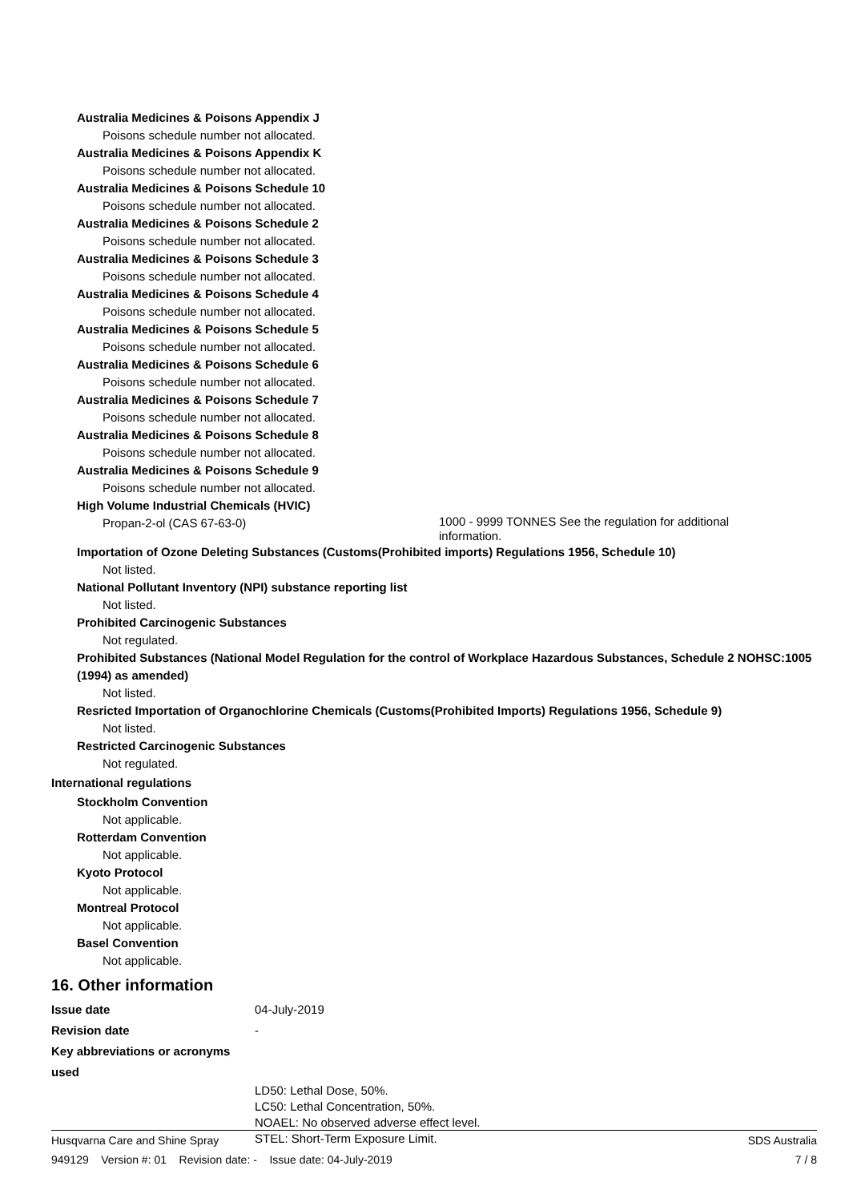Australia Medicines & Poisons Appendix J
Poisons schedule number not allocated.
Australia Medicines & Poisons Appendix K
Poisons schedule number not allocated.
Australia Medicines & Poisons Schedule 10
Poisons schedule number not allocated.
Australia Medicines & Poisons Schedule 2
Poisons schedule number not allocated.
Australia Medicines & Poisons Schedule 3
Poisons schedule number not allocated.
Australia Medicines & Poisons Schedule 4
Poisons schedule number not allocated.
Australia Medicines & Poisons Schedule 5
Poisons schedule number not allocated.
Australia Medicines & Poisons Schedule 6
Poisons schedule number not allocated.
Australia Medicines & Poisons Schedule 7
Poisons schedule number not allocated.
Australia Medicines & Poisons Schedule 8
Poisons schedule number not allocated.
Australia Medicines & Poisons Schedule 9
Poisons schedule number not allocated.
High Volume Industrial Chemicals (HVIC)
Propan-2-ol (CAS 67-63-0)
1000 - 9999 TONNES See the regulation for additional information.
Importation of Ozone Deleting Substances (Customs(Prohibited imports) Regulations 1956, Schedule 10)
Not listed.
National Pollutant Inventory (NPI) substance reporting list
Not listed.
Prohibited Carcinogenic Substances
Not regulated.
Prohibited Substances (National Model Regulation for the control of Workplace Hazardous Substances, Schedule 2 NOHSC:1005 (1994) as amended)
Not listed.
Resricted Importation of Organochlorine Chemicals (Customs(Prohibited Imports) Regulations 1956, Schedule 9)
Not listed.
Restricted Carcinogenic Substances
Not regulated.
International regulations
Stockholm Convention
Not applicable.
Rotterdam Convention
Not applicable.
Kyoto Protocol
Not applicable.
Montreal Protocol
Not applicable.
Basel Convention
Not applicable.
16. Other information
Issue date 04-July-2019
Revision date -
Key abbreviations or acronyms used
LD50: Lethal Dose, 50%.
LC50: Lethal Concentration, 50%.
NOAEL: No observed adverse effect level.
STEL: Short-Term Exposure Limit.
Husqvarna Care and Shine Spray SDS Australia
949129 Version #: 01 Revision date: - Issue date: 04-July-2019 7 / 8